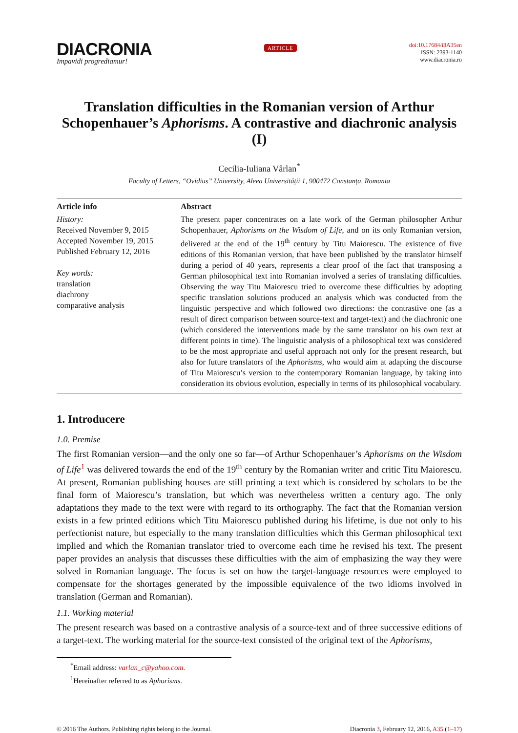DIACRONIA
Impavidi progrediamur!
ARTICLE
doi:10.17684/i3A35en
ISSN: 2393-1140
www.diacronia.ro
Translation difficulties in the Romanian version of Arthur Schopenhauer’s Aphorisms. A contrastive and diachronic analysis (I)
Cecilia-Iuliana Vârlan<sup>*</sup>
Faculty of Letters, “Ovidius” University, Aleea Universității 1, 900472 Constanța, Romania
Article info
History:
Received November 9, 2015
Accepted November 19, 2015
Published February 12, 2016
Key words:
translation
diachrony
comparative analysis
Abstract
The present paper concentrates on a late work of the German philosopher Arthur Schopenhauer, Aphorisms on the Wisdom of Life, and on its only Romanian version, delivered at the end of the 19<sup>th</sup> century by Titu Maiorescu. The existence of five editions of this Romanian version, that have been published by the translator himself during a period of 40 years, represents a clear proof of the fact that transposing a German philosophical text into Romanian involved a series of translating difficulties. Observing the way Titu Maiorescu tried to overcome these difficulties by adopting specific translation solutions produced an analysis which was conducted from the linguistic perspective and which followed two directions: the contrastive one (as a result of direct comparison between source-text and target-text) and the diachronic one (which considered the interventions made by the same translator on his own text at different points in time). The linguistic analysis of a philosophical text was considered to be the most appropriate and useful approach not only for the present research, but also for future translators of the Aphorisms, who would aim at adapting the discourse of Titu Maiorescu’s version to the contemporary Romanian language, by taking into consideration its obvious evolution, especially in terms of its philosophical vocabulary.
1. Introducere
1.0. Premise
The first Romanian version—and the only one so far—of Arthur Schopenhauer’s Aphorisms on the Wisdom of Life<sup>1</sup> was delivered towards the end of the 19<sup>th</sup> century by the Romanian writer and critic Titu Maiorescu. At present, Romanian publishing houses are still printing a text which is considered by scholars to be the final form of Maiorescu’s translation, but which was nevertheless written a century ago. The only adaptations they made to the text were with regard to its orthography. The fact that the Romanian version exists in a few printed editions which Titu Maiorescu published during his lifetime, is due not only to his perfectionist nature, but especially to the many translation difficulties which this German philosophical text implied and which the Romanian translator tried to overcome each time he revised his text. The present paper provides an analysis that discusses these difficulties with the aim of emphasizing the way they were solved in Romanian language. The focus is set on how the target-language resources were employed to compensate for the shortages generated by the impossible equivalence of the two idioms involved in translation (German and Romanian).
1.1. Working material
The present research was based on a contrastive analysis of a source-text and of three successive editions of a target-text. The working material for the source-text consisted of the original text of the Aphorisms,
<sup>*</sup> Email address: varlan_c@yahoo.com.
<sup>1</sup> Hereinafter referred to as Aphorisms.
© 2016 The Authors. Publishing rights belong to the Journal. Diacronia 3, February 12, 2016, A35 (1–17)